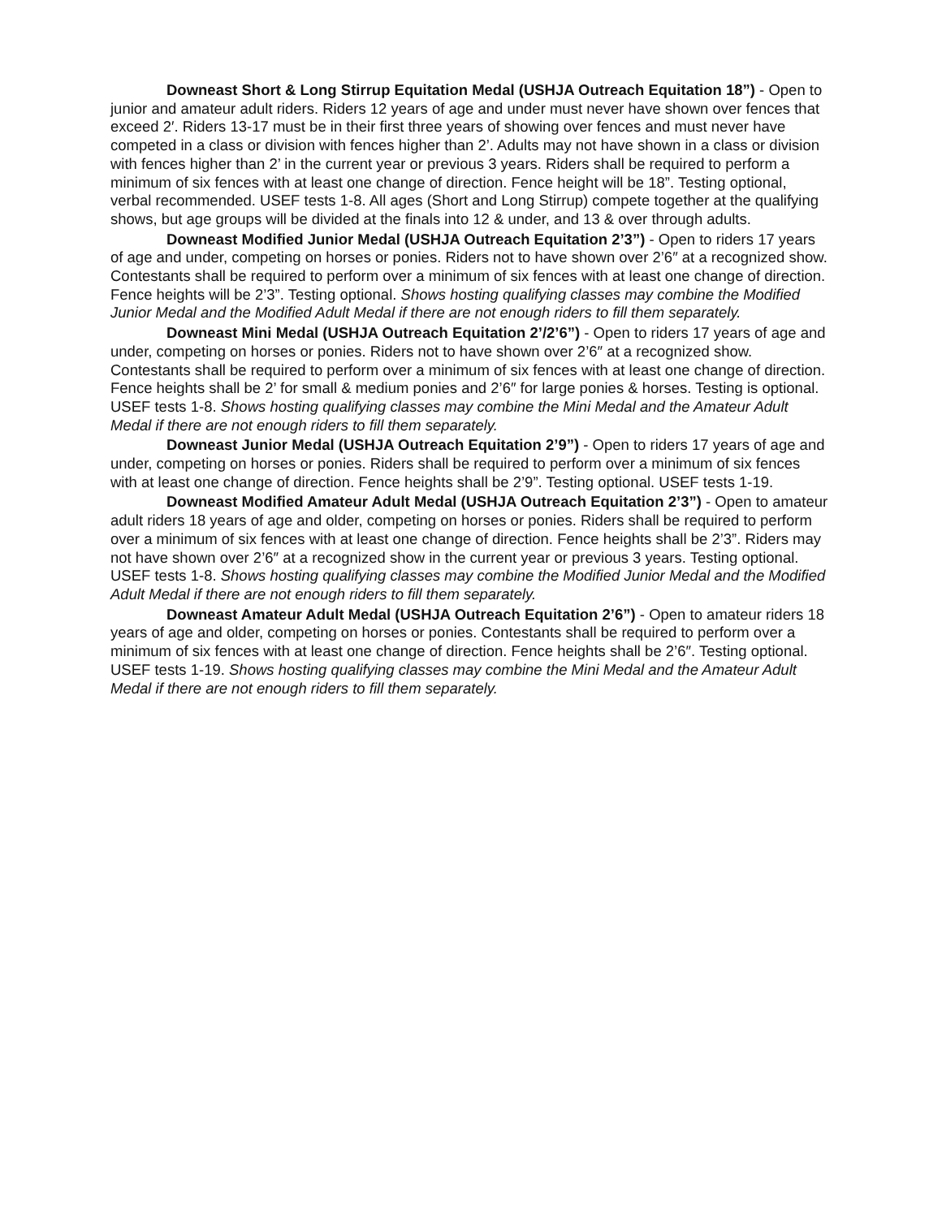Downeast Short & Long Stirrup Equitation Medal (USHJA Outreach Equitation 18”) - Open to junior and amateur adult riders. Riders 12 years of age and under must never have shown over fences that exceed 2′. Riders 13-17 must be in their first three years of showing over fences and must never have competed in a class or division with fences higher than 2’. Adults may not have shown in a class or division with fences higher than 2’ in the current year or previous 3 years. Riders shall be required to perform a minimum of six fences with at least one change of direction. Fence height will be 18”. Testing optional, verbal recommended. USEF tests 1-8. All ages (Short and Long Stirrup) compete together at the qualifying shows, but age groups will be divided at the finals into 12 & under, and 13 & over through adults.
Downeast Modified Junior Medal (USHJA Outreach Equitation 2’3”) - Open to riders 17 years of age and under, competing on horses or ponies. Riders not to have shown over 2’6″ at a recognized show. Contestants shall be required to perform over a minimum of six fences with at least one change of direction. Fence heights will be 2’3”. Testing optional. Shows hosting qualifying classes may combine the Modified Junior Medal and the Modified Adult Medal if there are not enough riders to fill them separately.
Downeast Mini Medal (USHJA Outreach Equitation 2’/2’6”) - Open to riders 17 years of age and under, competing on horses or ponies. Riders not to have shown over 2’6″ at a recognized show. Contestants shall be required to perform over a minimum of six fences with at least one change of direction. Fence heights shall be 2’ for small & medium ponies and 2’6″ for large ponies & horses. Testing is optional. USEF tests 1-8. Shows hosting qualifying classes may combine the Mini Medal and the Amateur Adult Medal if there are not enough riders to fill them separately.
Downeast Junior Medal (USHJA Outreach Equitation 2’9”) - Open to riders 17 years of age and under, competing on horses or ponies. Riders shall be required to perform over a minimum of six fences with at least one change of direction. Fence heights shall be 2’9”. Testing optional. USEF tests 1-19.
Downeast Modified Amateur Adult Medal (USHJA Outreach Equitation 2’3”) - Open to amateur adult riders 18 years of age and older, competing on horses or ponies. Riders shall be required to perform over a minimum of six fences with at least one change of direction. Fence heights shall be 2’3”. Riders may not have shown over 2’6″ at a recognized show in the current year or previous 3 years. Testing optional. USEF tests 1-8. Shows hosting qualifying classes may combine the Modified Junior Medal and the Modified Adult Medal if there are not enough riders to fill them separately.
Downeast Amateur Adult Medal (USHJA Outreach Equitation 2’6”) - Open to amateur riders 18 years of age and older, competing on horses or ponies. Contestants shall be required to perform over a minimum of six fences with at least one change of direction. Fence heights shall be 2’6″. Testing optional. USEF tests 1-19. Shows hosting qualifying classes may combine the Mini Medal and the Amateur Adult Medal if there are not enough riders to fill them separately.